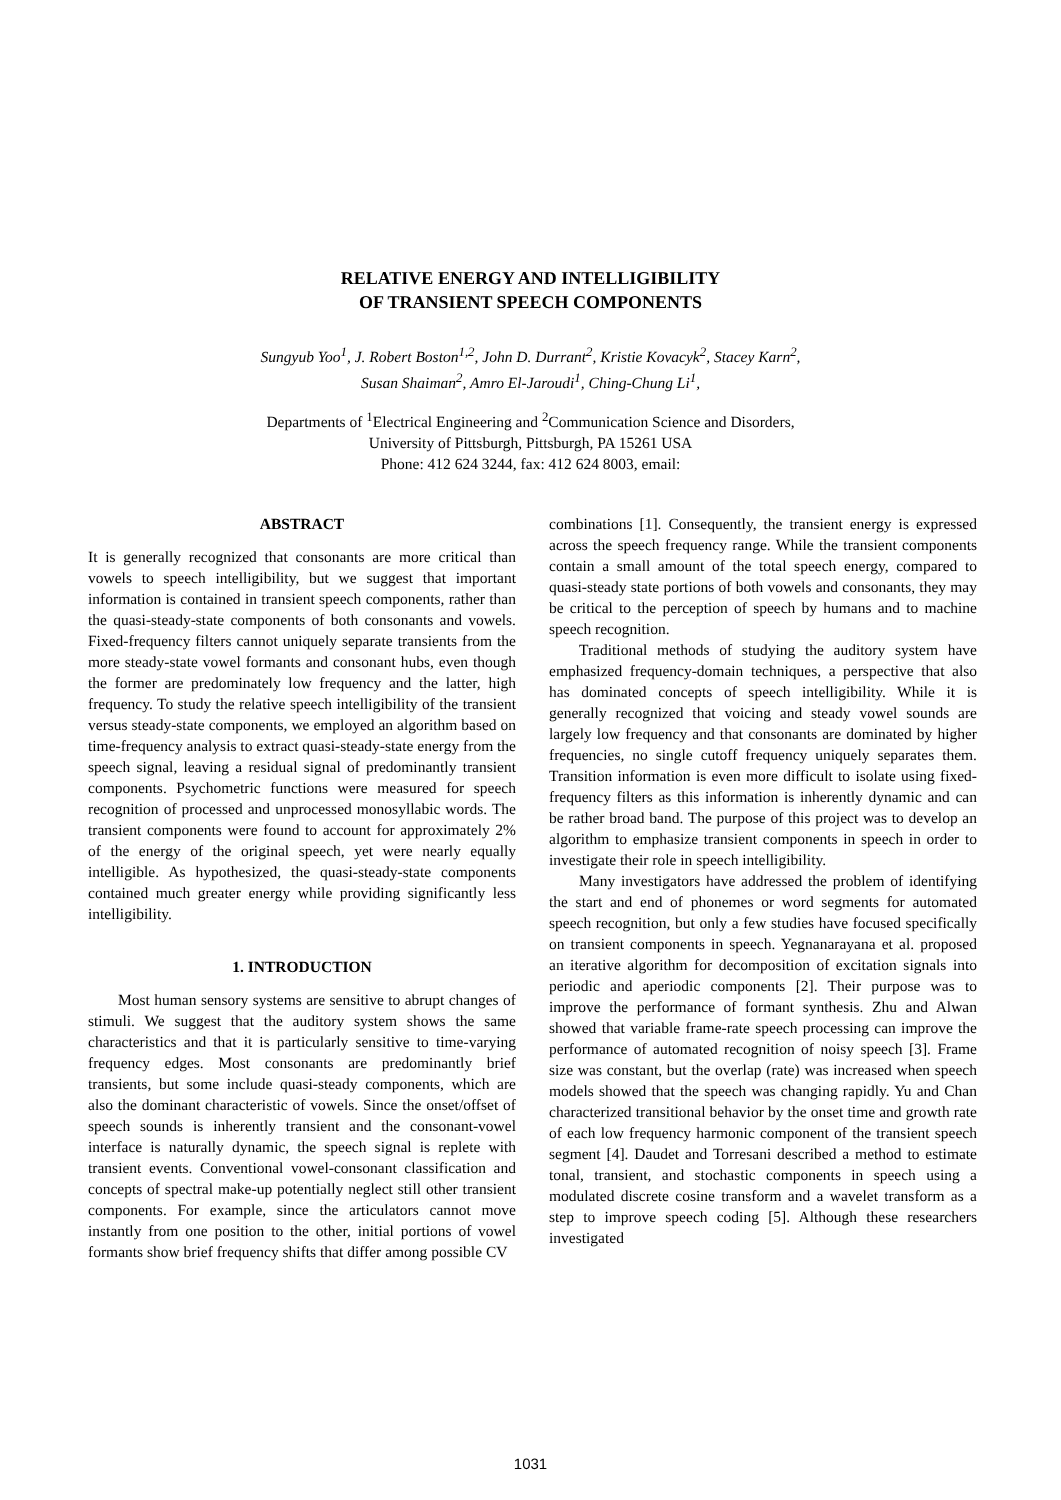RELATIVE ENERGY AND INTELLIGIBILITY
OF TRANSIENT SPEECH COMPONENTS
Sungyub Yoo<sup>1</sup>, J. Robert Boston<sup>1,2</sup>, John D. Durrant<sup>2</sup>, Kristie Kovacyk<sup>2</sup>, Stacey Karn<sup>2</sup>,
Susan Shaiman<sup>2</sup>, Amro El-Jaroudi<sup>1</sup>, Ching-Chung Li<sup>1</sup>,
Departments of <sup>1</sup>Electrical Engineering and <sup>2</sup>Communication Science and Disorders,
University of Pittsburgh, Pittsburgh, PA 15261 USA
Phone: 412 624 3244, fax: 412 624 8003, email:
ABSTRACT
It is generally recognized that consonants are more critical than vowels to speech intelligibility, but we suggest that important information is contained in transient speech components, rather than the quasi-steady-state components of both consonants and vowels. Fixed-frequency filters cannot uniquely separate transients from the more steady-state vowel formants and consonant hubs, even though the former are predominately low frequency and the latter, high frequency. To study the relative speech intelligibility of the transient versus steady-state components, we employed an algorithm based on time-frequency analysis to extract quasi-steady-state energy from the speech signal, leaving a residual signal of predominantly transient components. Psychometric functions were measured for speech recognition of processed and unprocessed monosyllabic words. The transient components were found to account for approximately 2% of the energy of the original speech, yet were nearly equally intelligible. As hypothesized, the quasi-steady-state components contained much greater energy while providing significantly less intelligibility.
1. INTRODUCTION
Most human sensory systems are sensitive to abrupt changes of stimuli. We suggest that the auditory system shows the same characteristics and that it is particularly sensitive to time-varying frequency edges. Most consonants are predominantly brief transients, but some include quasi-steady components, which are also the dominant characteristic of vowels. Since the onset/offset of speech sounds is inherently transient and the consonant-vowel interface is naturally dynamic, the speech signal is replete with transient events. Conventional vowel-consonant classification and concepts of spectral make-up potentially neglect still other transient components. For example, since the articulators cannot move instantly from one position to the other, initial portions of vowel formants show brief frequency shifts that differ among possible CV
combinations [1]. Consequently, the transient energy is expressed across the speech frequency range. While the transient components contain a small amount of the total speech energy, compared to quasi-steady state portions of both vowels and consonants, they may be critical to the perception of speech by humans and to machine speech recognition.
Traditional methods of studying the auditory system have emphasized frequency-domain techniques, a perspective that also has dominated concepts of speech intelligibility. While it is generally recognized that voicing and steady vowel sounds are largely low frequency and that consonants are dominated by higher frequencies, no single cutoff frequency uniquely separates them. Transition information is even more difficult to isolate using fixed-frequency filters as this information is inherently dynamic and can be rather broad band. The purpose of this project was to develop an algorithm to emphasize transient components in speech in order to investigate their role in speech intelligibility.
Many investigators have addressed the problem of identifying the start and end of phonemes or word segments for automated speech recognition, but only a few studies have focused specifically on transient components in speech. Yegnanarayana et al. proposed an iterative algorithm for decomposition of excitation signals into periodic and aperiodic components [2]. Their purpose was to improve the performance of formant synthesis. Zhu and Alwan showed that variable frame-rate speech processing can improve the performance of automated recognition of noisy speech [3]. Frame size was constant, but the overlap (rate) was increased when speech models showed that the speech was changing rapidly. Yu and Chan characterized transitional behavior by the onset time and growth rate of each low frequency harmonic component of the transient speech segment [4]. Daudet and Torresani described a method to estimate tonal, transient, and stochastic components in speech using a modulated discrete cosine transform and a wavelet transform as a step to improve speech coding [5]. Although these researchers investigated
1031